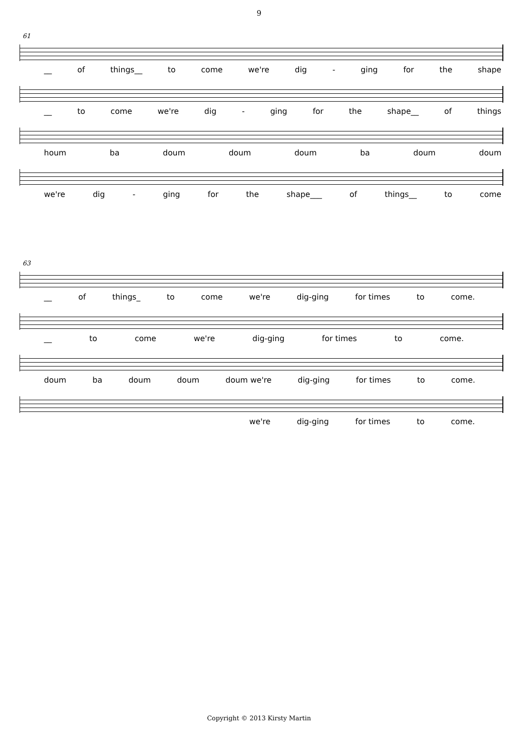9
61
__ of things__ to come we're dig - ging for the shape
__ to come we're dig - ging for the shape__ of things
houm ba doum doum doum ba doum doum
we're dig - ging for the shape___ of things__ to come
63
__ of things_ to come we're dig-ging for times to come.
__ to come we're dig-ging for times to come.
doum ba doum doum doum we're dig-ging for times to come.
we're dig-ging for times to come.
Copyright © 2013 Kirsty Martin